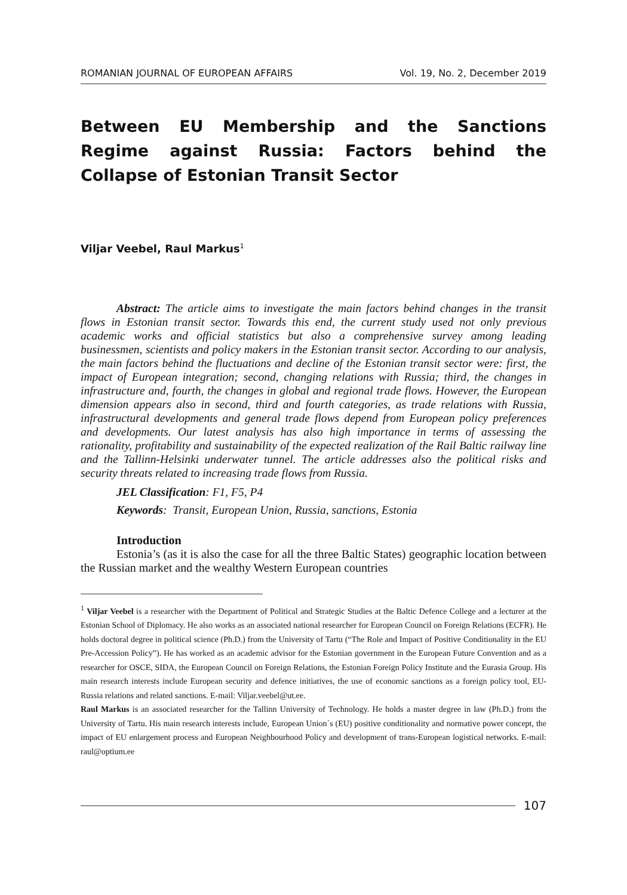ROMANIAN JOURNAL OF EUROPEAN AFFAIRS Vol. 19, No. 2, December 2019
Between EU Membership and the Sanctions Regime against Russia: Factors behind the Collapse of Estonian Transit Sector
Viljar Veebel, Raul Markus<sup>1</sup>
Abstract: The article aims to investigate the main factors behind changes in the transit flows in Estonian transit sector. Towards this end, the current study used not only previous academic works and official statistics but also a comprehensive survey among leading businessmen, scientists and policy makers in the Estonian transit sector. According to our analysis, the main factors behind the fluctuations and decline of the Estonian transit sector were: first, the impact of European integration; second, changing relations with Russia; third, the changes in infrastructure and, fourth, the changes in global and regional trade flows. However, the European dimension appears also in second, third and fourth categories, as trade relations with Russia, infrastructural developments and general trade flows depend from European policy preferences and developments. Our latest analysis has also high importance in terms of assessing the rationality, profitability and sustainability of the expected realization of the Rail Baltic railway line and the Tallinn-Helsinki underwater tunnel. The article addresses also the political risks and security threats related to increasing trade flows from Russia.
JEL Classification: F1, F5, P4
Keywords: Transit, European Union, Russia, sanctions, Estonia
Introduction
Estonia’s (as it is also the case for all the three Baltic States) geographic location between the Russian market and the wealthy Western European countries
<sup>1</sup> Viljar Veebel is a researcher with the Department of Political and Strategic Studies at the Baltic Defence College and a lecturer at the Estonian School of Diplomacy. He also works as an associated national researcher for European Council on Foreign Relations (ECFR). He holds doctoral degree in political science (Ph.D.) from the University of Tartu (“The Role and Impact of Positive Conditionality in the EU Pre-Accession Policy”). He has worked as an academic advisor for the Estonian government in the European Future Convention and as a researcher for OSCE, SIDA, the European Council on Foreign Relations, the Estonian Foreign Policy Institute and the Eurasia Group. His main research interests include European security and defence initiatives, the use of economic sanctions as a foreign policy tool, EU-Russia relations and related sanctions. E-mail: Viljar.veebel@ut.ee.
Raul Markus is an associated researcher for the Tallinn University of Technology. He holds a master degree in law (Ph.D.) from the University of Tartu. His main research interests include, European Union´s (EU) positive conditionality and normative power concept, the impact of EU enlargement process and European Neighbourhood Policy and development of trans-European logistical networks. E-mail: raul@optium.ee
107